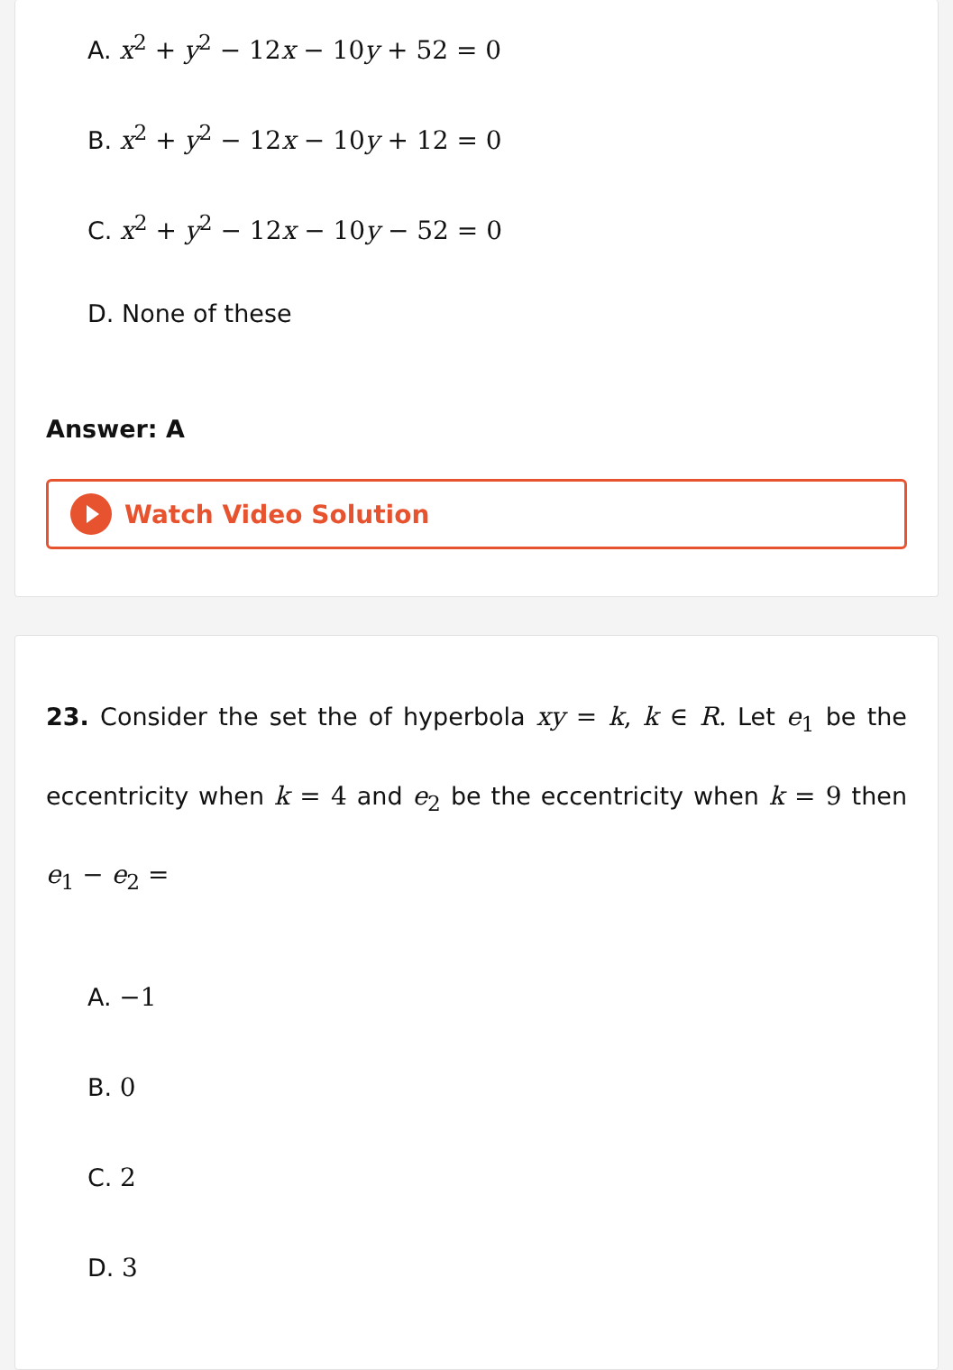A. x<sup>2</sup> + y<sup>2</sup> − 12x − 10y + 52 = 0
B. x<sup>2</sup> + y<sup>2</sup> − 12x − 10y + 12 = 0
C. x<sup>2</sup> + y<sup>2</sup> − 12x − 10y − 52 = 0
D. None of these
Answer: A
Watch Video Solution
23. Consider the set the of hyperbola xy = k, k ∈ R. Let e<sub>1</sub> be the eccentricity when k = 4 and e<sub>2</sub> be the eccentricity when k = 9 then e<sub>1</sub> − e<sub>2</sub> =
A. −1
B. 0
C. 2
D. 3